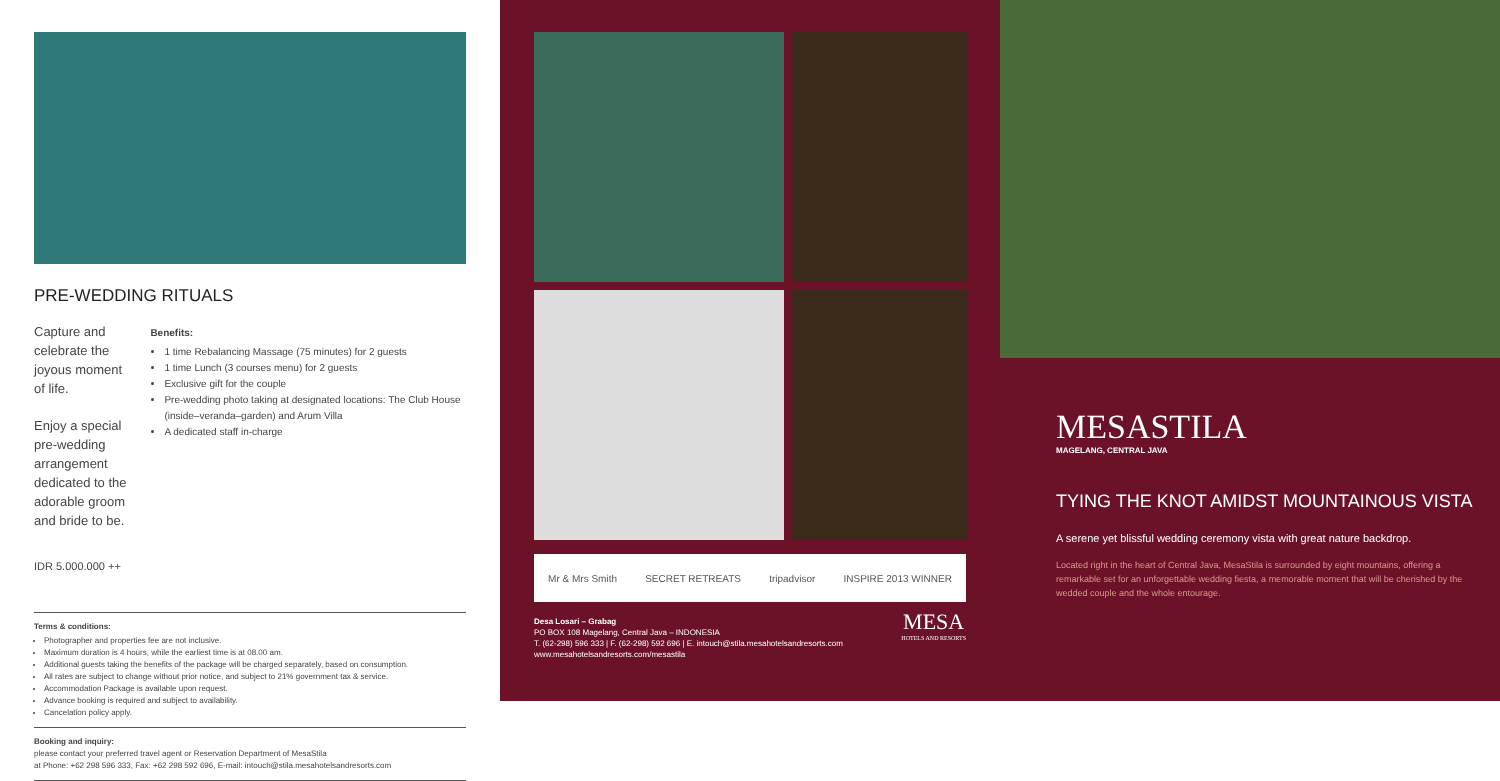PRE-WEDDING RITUALS
Capture and celebrate the joyous moment of life.
Enjoy a special pre-wedding arrangement dedicated to the adorable groom and bride to be.
Benefits:
1 time Rebalancing Massage (75 minutes) for 2 guests
1 time Lunch (3 courses menu) for 2 guests
Exclusive gift for the couple
Pre-wedding photo taking at designated locations: The Club House (inside–veranda–garden) and Arum Villa
A dedicated staff in-charge
IDR 5.000.000 ++
Terms & conditions:
Photographer and properties fee are not inclusive.
Maximum duration is 4 hours, while the earliest time is at 08.00 am.
Additional guests taking the benefits of the package will be charged separately, based on consumption.
All rates are subject to change without prior notice, and subject to 21% government tax & service.
Accommodation Package is available upon request.
Advance booking is required and subject to availability.
Cancelation policy apply.
Booking and inquiry:
please contact your preferred travel agent or Reservation Department of MesaStila
at Phone: +62 298 596 333, Fax: +62 298 592 696, E-mail: intouch@stila.mesahotelsandresorts.com
Mr & Mrs Smith SECRET RETREATS tripadvisor INSPIRE 2013 WINNER
Desa Losari – Grabag
PO BOX 108 Magelang, Central Java – INDONESIA
T. (62-298) 596 333 | F. (62-298) 592 696 | E. intouch@stila.mesahotelsandresorts.com
www.mesahotelsandresorts.com/mesastila
MESA
HOTELS AND RESORTS
MESASTILA
MAGELANG, CENTRAL JAVA
TYING THE KNOT AMIDST MOUNTAINOUS VISTA
A serene yet blissful wedding ceremony vista with great nature backdrop.
Located right in the heart of Central Java, MesaStila is surrounded by eight mountains, offering a remarkable set for an unforgettable wedding fiesta, a memorable moment that will be cherished by the wedded couple and the whole entourage.